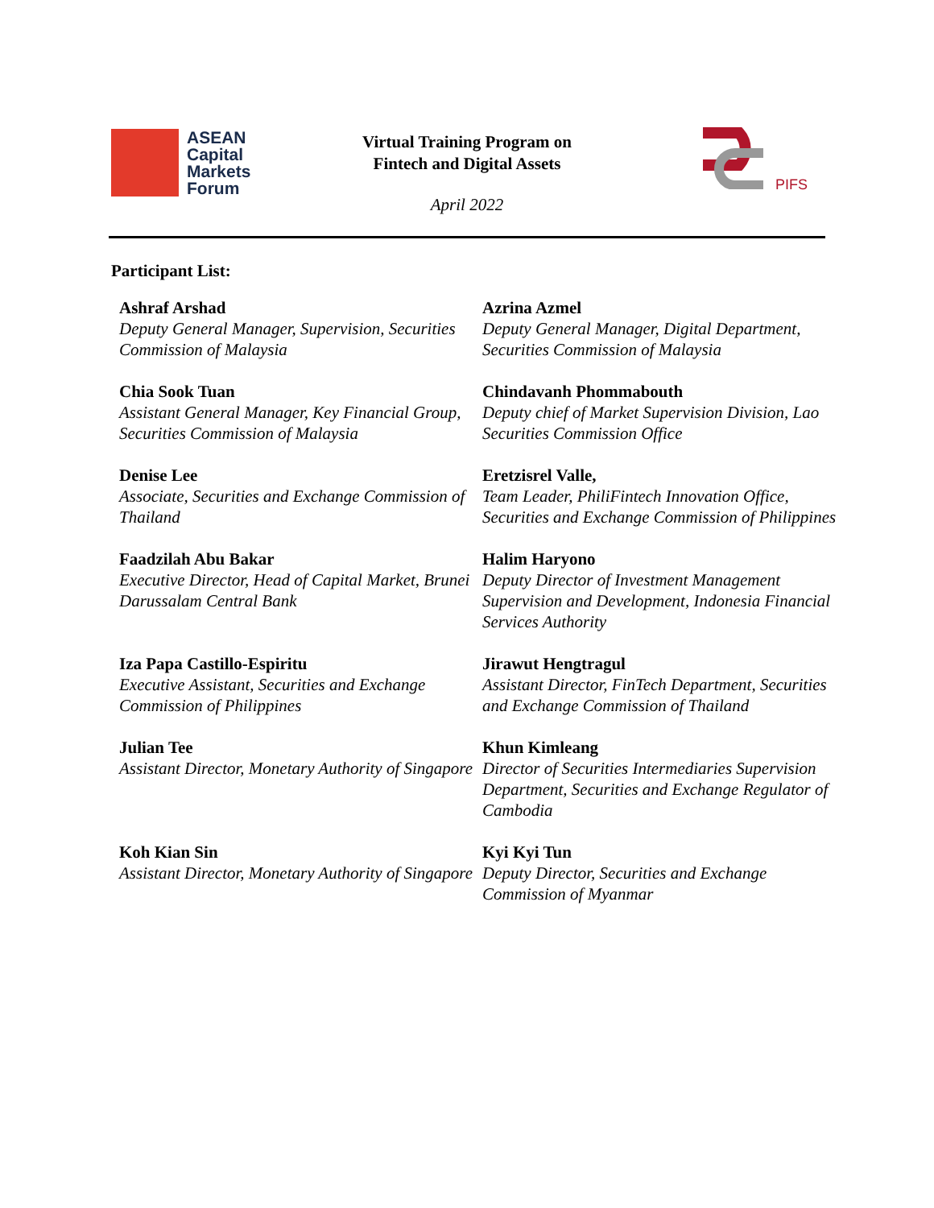ASEAN
Capital
Markets
Forum
Virtual Training Program on
Fintech and Digital Assets
April 2022
PIFS
Participant List:
| Ashraf Arshad Deputy General Manager, Supervision, Securities Commission of Malaysia | Azrina Azmel Deputy General Manager, Digital Department, Securities Commission of Malaysia |
| Chia Sook Tuan Assistant General Manager, Key Financial Group, Securities Commission of Malaysia | Chindavanh Phommabouth Deputy chief of Market Supervision Division, Lao Securities Commission Office |
| Denise Lee Associate, Securities and Exchange Commission of Thailand | Eretzisrel Valle, Team Leader, PhiliFintech Innovation Office, Securities and Exchange Commission of Philippines |
| Faadzilah Abu Bakar Executive Director, Head of Capital Market, Brunei Darussalam Central Bank | Halim Haryono Deputy Director of Investment Management Supervision and Development, Indonesia Financial Services Authority |
| Iza Papa Castillo-Espiritu Executive Assistant, Securities and Exchange Commission of Philippines | Jirawut Hengtragul Assistant Director, FinTech Department, Securities and Exchange Commission of Thailand |
| Julian Tee Assistant Director, Monetary Authority of Singapore | Khun Kimleang Director of Securities Intermediaries Supervision Department, Securities and Exchange Regulator of Cambodia |
| Koh Kian Sin Assistant Director, Monetary Authority of Singapore | Kyi Kyi Tun Deputy Director, Securities and Exchange Commission of Myanmar |